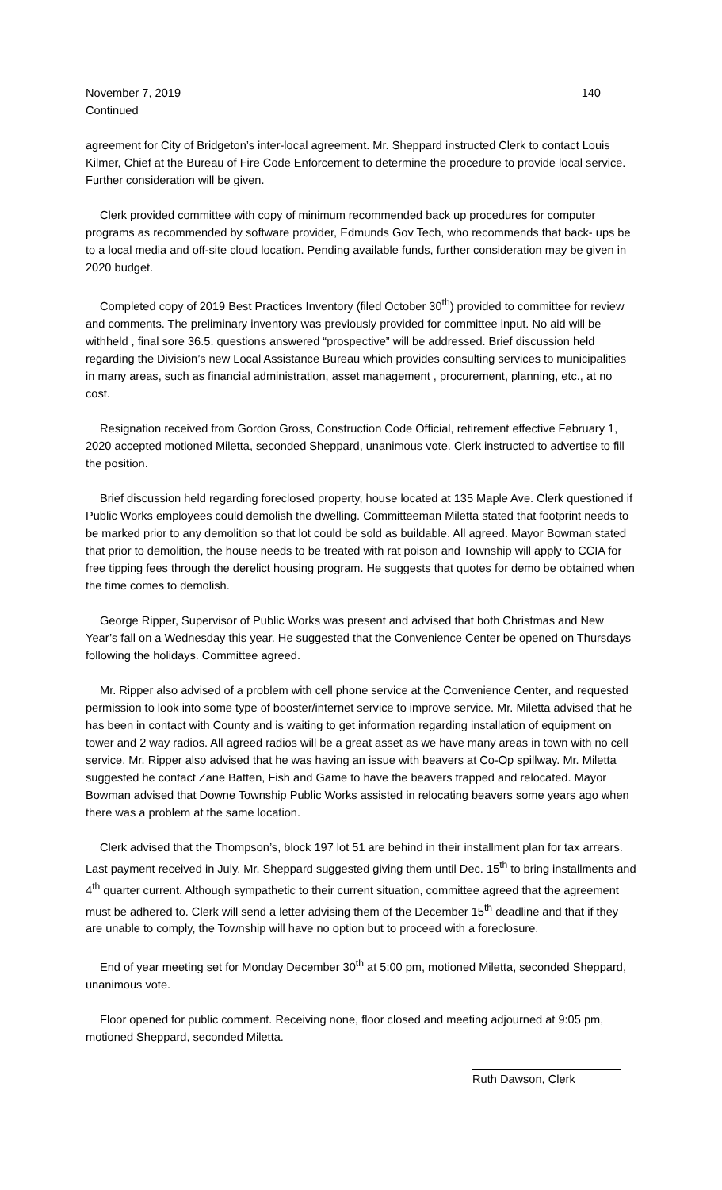November 7, 2019 140
Continued
agreement for City of Bridgeton’s inter-local agreement. Mr. Sheppard instructed Clerk to contact Louis Kilmer, Chief at the Bureau of Fire Code Enforcement to determine the procedure to provide local service. Further consideration will be given.
Clerk provided committee with copy of minimum recommended back up procedures for computer programs as recommended by software provider, Edmunds Gov Tech, who recommends that back- ups be to a local media and off-site cloud location. Pending available funds, further consideration may be given in 2020 budget.
Completed copy of 2019 Best Practices Inventory (filed October 30<sup>th</sup>) provided to committee for review and comments. The preliminary inventory was previously provided for committee input. No aid will be withheld , final sore 36.5. questions answered “prospective” will be addressed. Brief discussion held regarding the Division’s new Local Assistance Bureau which provides consulting services to municipalities in many areas, such as financial administration, asset management , procurement, planning, etc., at no cost.
Resignation received from Gordon Gross, Construction Code Official, retirement effective February 1, 2020 accepted motioned Miletta, seconded Sheppard, unanimous vote. Clerk instructed to advertise to fill the position.
Brief discussion held regarding foreclosed property, house located at 135 Maple Ave. Clerk questioned if Public Works employees could demolish the dwelling. Committeeman Miletta stated that footprint needs to be marked prior to any demolition so that lot could be sold as buildable. All agreed. Mayor Bowman stated that prior to demolition, the house needs to be treated with rat poison and Township will apply to CCIA for free tipping fees through the derelict housing program. He suggests that quotes for demo be obtained when the time comes to demolish.
George Ripper, Supervisor of Public Works was present and advised that both Christmas and New Year’s fall on a Wednesday this year. He suggested that the Convenience Center be opened on Thursdays following the holidays. Committee agreed.
Mr. Ripper also advised of a problem with cell phone service at the Convenience Center, and requested permission to look into some type of booster/internet service to improve service. Mr. Miletta advised that he has been in contact with County and is waiting to get information regarding installation of equipment on tower and 2 way radios. All agreed radios will be a great asset as we have many areas in town with no cell service. Mr. Ripper also advised that he was having an issue with beavers at Co-Op spillway. Mr. Miletta suggested he contact Zane Batten, Fish and Game to have the beavers trapped and relocated. Mayor Bowman advised that Downe Township Public Works assisted in relocating beavers some years ago when there was a problem at the same location.
Clerk advised that the Thompson’s, block 197 lot 51 are behind in their installment plan for tax arrears. Last payment received in July. Mr. Sheppard suggested giving them until Dec. 15<sup>th</sup> to bring installments and 4<sup>th</sup> quarter current. Although sympathetic to their current situation, committee agreed that the agreement must be adhered to. Clerk will send a letter advising them of the December 15<sup>th</sup> deadline and that if they are unable to comply, the Township will have no option but to proceed with a foreclosure.
End of year meeting set for Monday December 30<sup>th</sup> at 5:00 pm, motioned Miletta, seconded Sheppard, unanimous vote.
Floor opened for public comment. Receiving none, floor closed and meeting adjourned at 9:05 pm, motioned Sheppard, seconded Miletta.
Ruth Dawson, Clerk